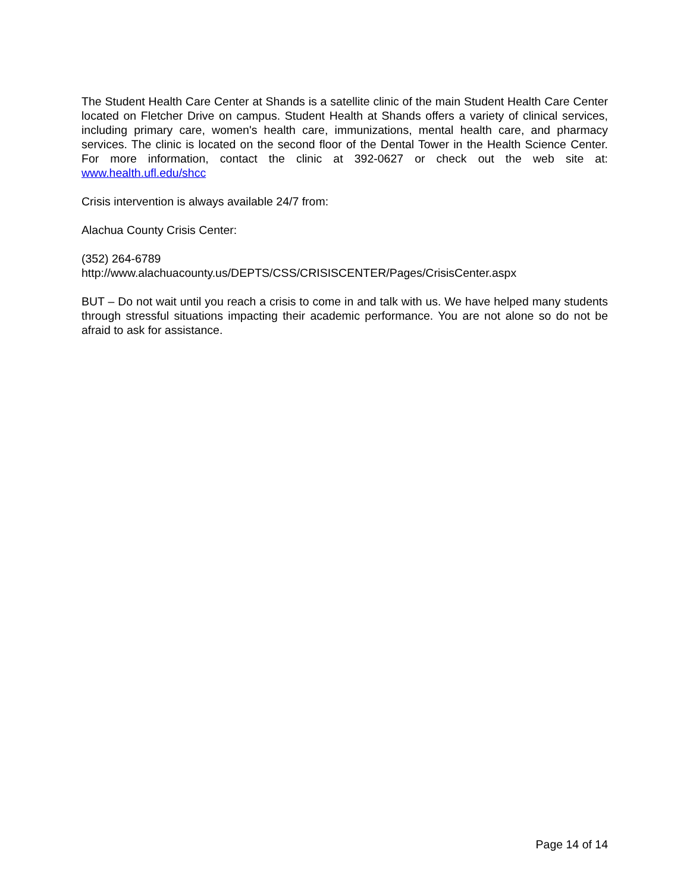The Student Health Care Center at Shands is a satellite clinic of the main Student Health Care Center located on Fletcher Drive on campus. Student Health at Shands offers a variety of clinical services, including primary care, women's health care, immunizations, mental health care, and pharmacy services. The clinic is located on the second floor of the Dental Tower in the Health Science Center. For more information, contact the clinic at 392-0627 or check out the web site at: www.health.ufl.edu/shcc
Crisis intervention is always available 24/7 from:
Alachua County Crisis Center:
(352) 264-6789
http://www.alachuacounty.us/DEPTS/CSS/CRISISCENTER/Pages/CrisisCenter.aspx
BUT – Do not wait until you reach a crisis to come in and talk with us. We have helped many students through stressful situations impacting their academic performance. You are not alone so do not be afraid to ask for assistance.
Page 14 of 14